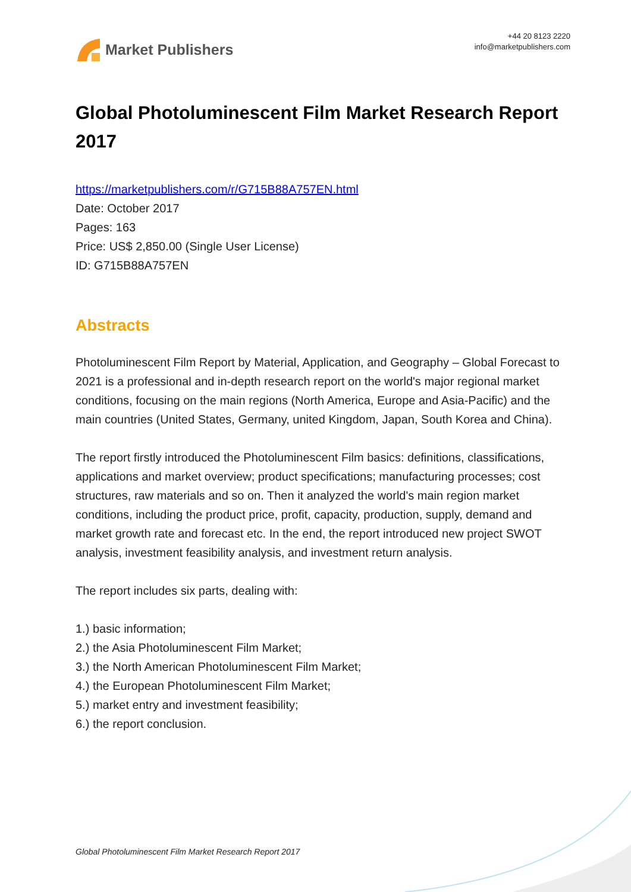Market Publishers
+44 20 8123 2220
info@marketpublishers.com
Global Photoluminescent Film Market Research Report 2017
https://marketpublishers.com/r/G715B88A757EN.html
Date: October 2017
Pages: 163
Price: US$ 2,850.00 (Single User License)
ID: G715B88A757EN
Abstracts
Photoluminescent Film Report by Material, Application, and Geography – Global Forecast to 2021 is a professional and in-depth research report on the world's major regional market conditions, focusing on the main regions (North America, Europe and Asia-Pacific) and the main countries (United States, Germany, united Kingdom, Japan, South Korea and China).
The report firstly introduced the Photoluminescent Film basics: definitions, classifications, applications and market overview; product specifications; manufacturing processes; cost structures, raw materials and so on. Then it analyzed the world's main region market conditions, including the product price, profit, capacity, production, supply, demand and market growth rate and forecast etc. In the end, the report introduced new project SWOT analysis, investment feasibility analysis, and investment return analysis.
The report includes six parts, dealing with:
1.) basic information;
2.) the Asia Photoluminescent Film Market;
3.) the North American Photoluminescent Film Market;
4.) the European Photoluminescent Film Market;
5.) market entry and investment feasibility;
6.) the report conclusion.
Global Photoluminescent Film Market Research Report 2017